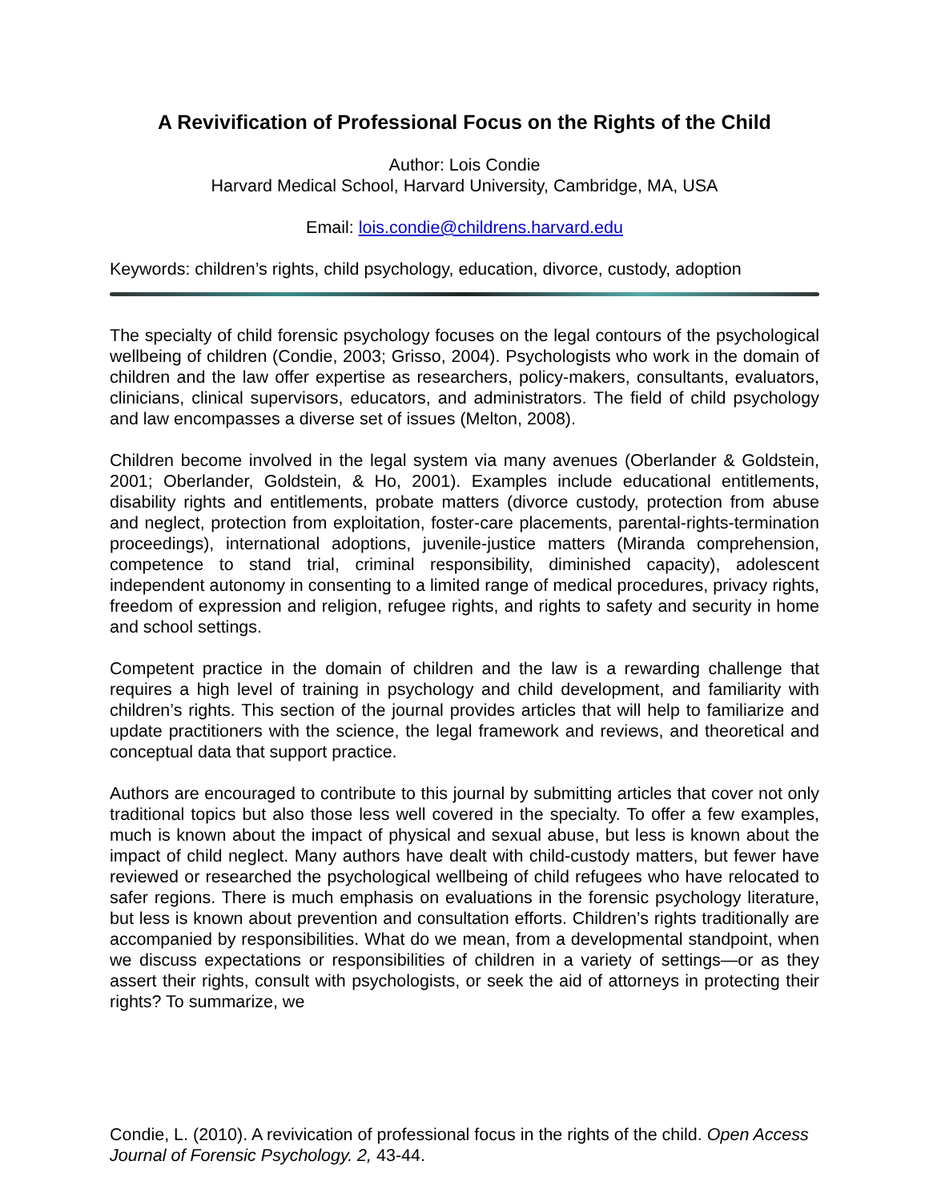A Revivification of Professional Focus on the Rights of the Child
Author: Lois Condie
Harvard Medical School, Harvard University, Cambridge, MA, USA
Email: lois.condie@childrens.harvard.edu
Keywords: children’s rights, child psychology, education, divorce, custody, adoption
The specialty of child forensic psychology focuses on the legal contours of the psychological wellbeing of children (Condie, 2003; Grisso, 2004). Psychologists who work in the domain of children and the law offer expertise as researchers, policy-makers, consultants, evaluators, clinicians, clinical supervisors, educators, and administrators. The field of child psychology and law encompasses a diverse set of issues (Melton, 2008).
Children become involved in the legal system via many avenues (Oberlander & Goldstein, 2001; Oberlander, Goldstein, & Ho, 2001). Examples include educational entitlements, disability rights and entitlements, probate matters (divorce custody, protection from abuse and neglect, protection from exploitation, foster-care placements, parental-rights-termination proceedings), international adoptions, juvenile-justice matters (Miranda comprehension, competence to stand trial, criminal responsibility, diminished capacity), adolescent independent autonomy in consenting to a limited range of medical procedures, privacy rights, freedom of expression and religion, refugee rights, and rights to safety and security in home and school settings.
Competent practice in the domain of children and the law is a rewarding challenge that requires a high level of training in psychology and child development, and familiarity with children’s rights. This section of the journal provides articles that will help to familiarize and update practitioners with the science, the legal framework and reviews, and theoretical and conceptual data that support practice.
Authors are encouraged to contribute to this journal by submitting articles that cover not only traditional topics but also those less well covered in the specialty. To offer a few examples, much is known about the impact of physical and sexual abuse, but less is known about the impact of child neglect. Many authors have dealt with child-custody matters, but fewer have reviewed or researched the psychological wellbeing of child refugees who have relocated to safer regions. There is much emphasis on evaluations in the forensic psychology literature, but less is known about prevention and consultation efforts. Children’s rights traditionally are accompanied by responsibilities. What do we mean, from a developmental standpoint, when we discuss expectations or responsibilities of children in a variety of settings—or as they assert their rights, consult with psychologists, or seek the aid of attorneys in protecting their rights? To summarize, we
Condie, L. (2010). A revivication of professional focus in the rights of the child. Open Access Journal of Forensic Psychology. 2, 43-44.